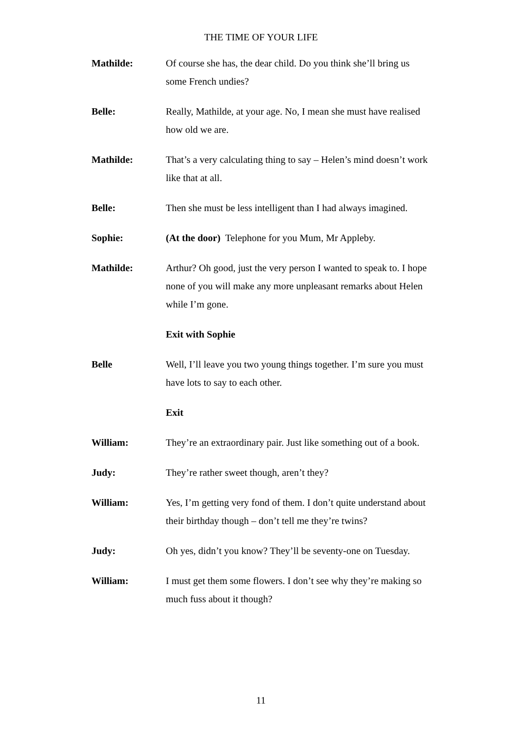THE TIME OF YOUR LIFE
Mathilde: Of course she has, the dear child. Do you think she’ll bring us some French undies?
Belle: Really, Mathilde, at your age. No, I mean she must have realised how old we are.
Mathilde: That’s a very calculating thing to say – Helen’s mind doesn’t work like that at all.
Belle: Then she must be less intelligent than I had always imagined.
Sophie: (At the door) Telephone for you Mum, Mr Appleby.
Mathilde: Arthur? Oh good, just the very person I wanted to speak to. I hope none of you will make any more unpleasant remarks about Helen while I’m gone.
Exit with Sophie
Belle Well, I’ll leave you two young things together. I’m sure you must have lots to say to each other.
Exit
William: They’re an extraordinary pair. Just like something out of a book.
Judy: They’re rather sweet though, aren’t they?
William: Yes, I’m getting very fond of them. I don’t quite understand about their birthday though – don’t tell me they’re twins?
Judy: Oh yes, didn’t you know? They’ll be seventy-one on Tuesday.
William: I must get them some flowers. I don’t see why they’re making so much fuss about it though?
11